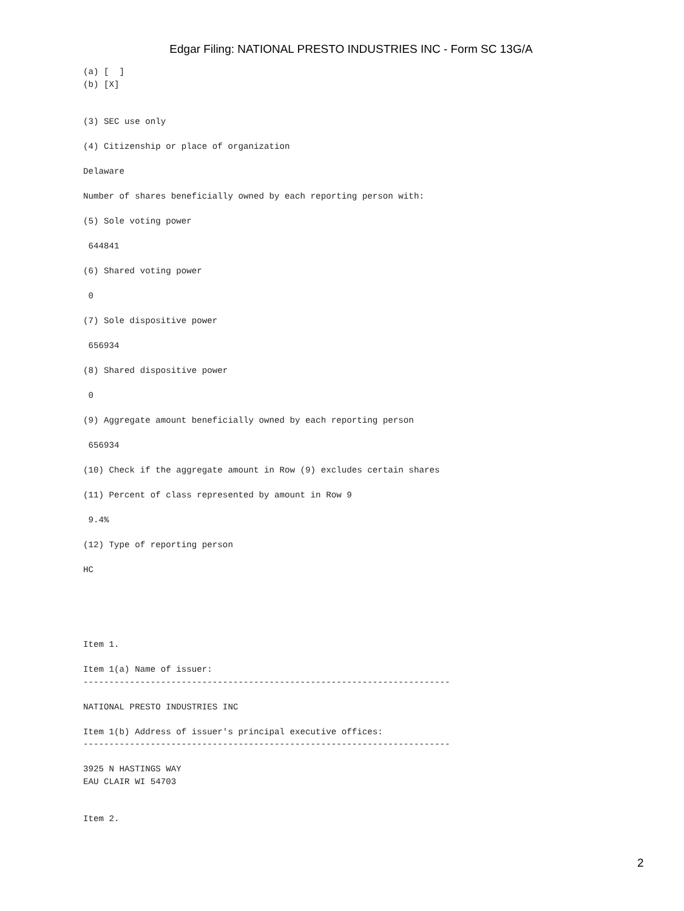Edgar Filing: NATIONAL PRESTO INDUSTRIES INC - Form SC 13G/A
(a) [  ]
(b) [X]


(3) SEC use only

(4) Citizenship or place of organization

Delaware

Number of shares beneficially owned by each reporting person with:

(5) Sole voting power

 644841

(6) Shared voting power

 0

(7) Sole dispositive power

 656934

(8) Shared dispositive power

 0

(9) Aggregate amount beneficially owned by each reporting person

 656934

(10) Check if the aggregate amount in Row (9) excludes certain shares

(11) Percent of class represented by amount in Row 9

 9.4%

(12) Type of reporting person

HC





Item 1.

Item 1(a) Name of issuer:
-----------------------------------------------------------------------

NATIONAL PRESTO INDUSTRIES INC

Item 1(b) Address of issuer's principal executive offices:
-----------------------------------------------------------------------

3925 N HASTINGS WAY
EAU CLAIR WI 54703


Item 2.
2